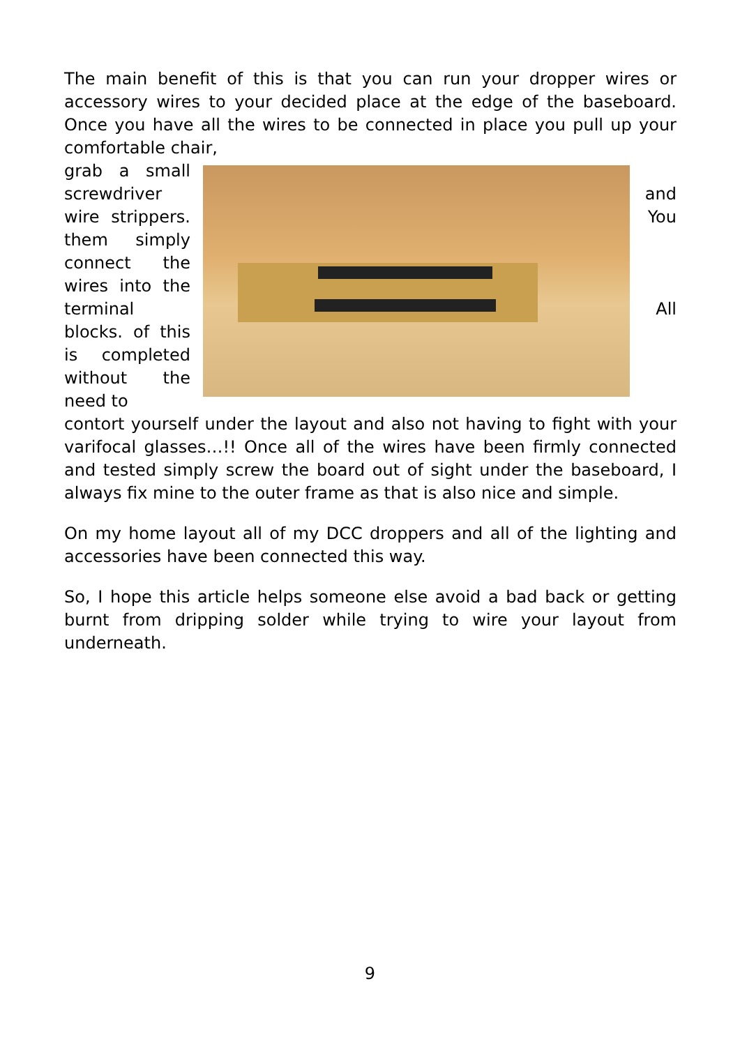The main benefit of this is that you can run your dropper wires or accessory wires to your decided place at the edge of the baseboard. Once you have all the wires to be connected in place you pull up your comfortable chair,
grab a small screwdriver wire strippers. them simply connect the wires into the terminal blocks. of this is completed without the need to
and
You
All
contort yourself under the layout and also not having to fight with your varifocal glasses…!! Once all of the wires have been firmly connected and tested simply screw the board out of sight under the baseboard, I always fix mine to the outer frame as that is also nice and simple.
On my home layout all of my DCC droppers and all of the lighting and accessories have been connected this way.
So, I hope this article helps someone else avoid a bad back or getting burnt from dripping solder while trying to wire your layout from underneath.
9